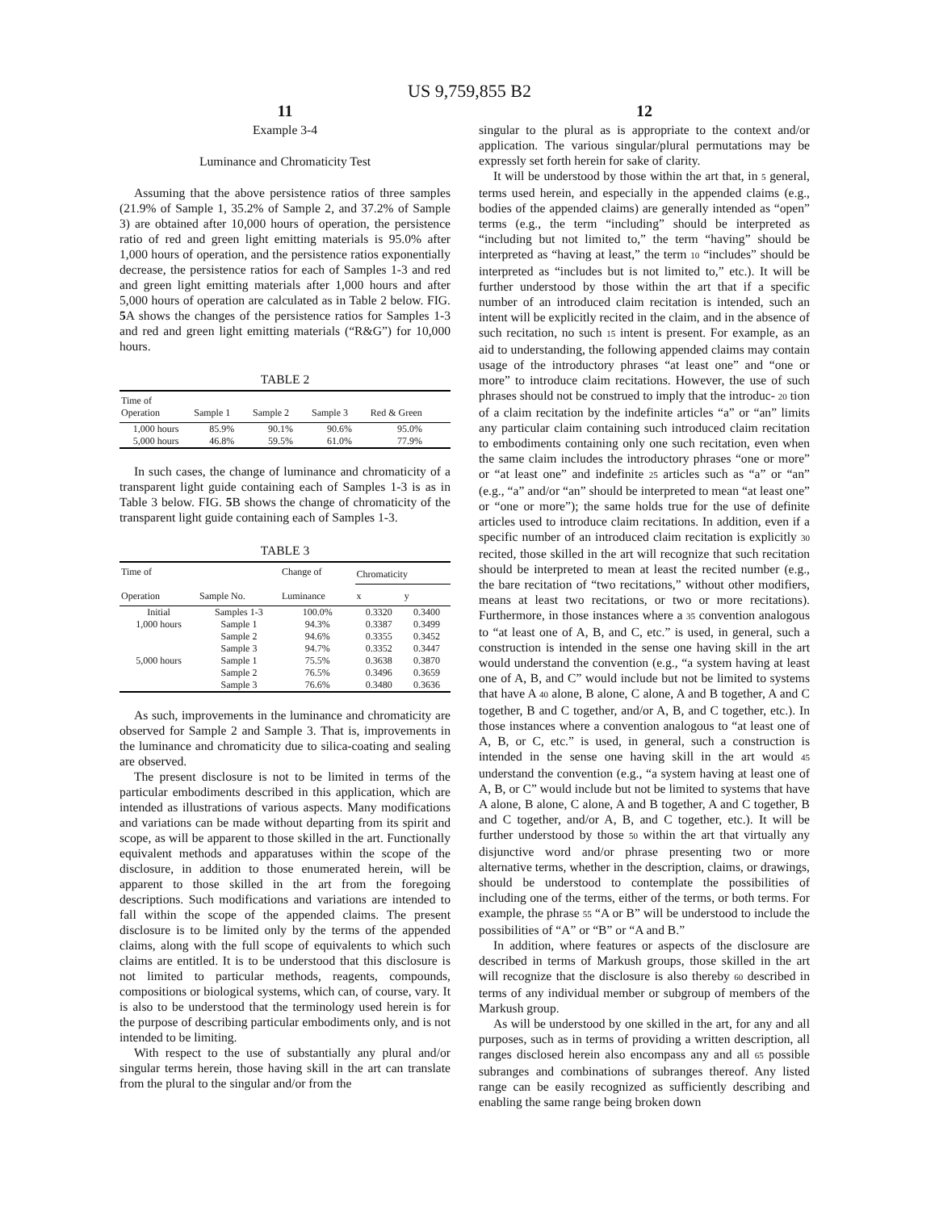US 9,759,855 B2
11
Example 3-4
Luminance and Chromaticity Test
Assuming that the above persistence ratios of three samples (21.9% of Sample 1, 35.2% of Sample 2, and 37.2% of Sample 3) are obtained after 10,000 hours of operation, the persistence ratio of red and green light emitting materials is 95.0% after 1,000 hours of operation, and the persistence ratios exponentially decrease, the persistence ratios for each of Samples 1-3 and red and green light emitting materials after 1,000 hours and after 5,000 hours of operation are calculated as in Table 2 below. FIG. 5 A shows the changes of the persistence ratios for Samples 1-3 and red and green light emitting materials (“R&G”) for 10,000 hours.
TABLE 2
| Time of Operation | Sample 1 | Sample 2 | Sample 3 | Red & Green |
| --- | --- | --- | --- | --- |
| 1,000 hours | 85.9% | 90.1% | 90.6% | 95.0% |
| 5,000 hours | 46.8% | 59.5% | 61.0% | 77.9% |
In such cases, the change of luminance and chromaticity of a transparent light guide containing each of Samples 1-3 is as in Table 3 below. FIG. 5 B shows the change of chromaticity of the transparent light guide containing each of Samples 1-3.
TABLE 3
| Time of Operation | Sample No. | Change of Luminance | Chromaticity | |
| --- | --- | --- | --- | --- |
| | | | x | y |
| Initial | Samples 1-3 | 100.0% | 0.3320 | 0.3400 |
| 1,000 hours | Sample 1 | 94.3% | 0.3387 | 0.3499 |
| | Sample 2 | 94.6% | 0.3355 | 0.3452 |
| | Sample 3 | 94.7% | 0.3352 | 0.3447 |
| 5,000 hours | Sample 1 | 75.5% | 0.3638 | 0.3870 |
| | Sample 2 | 76.5% | 0.3496 | 0.3659 |
| | Sample 3 | 76.6% | 0.3480 | 0.3636 |
As such, improvements in the luminance and chromaticity are observed for Sample 2 and Sample 3. That is, improvements in the luminance and chromaticity due to silica-coating and sealing are observed.
The present disclosure is not to be limited in terms of the particular embodiments described in this application, which are intended as illustrations of various aspects. Many modifications and variations can be made without departing from its spirit and scope, as will be apparent to those skilled in the art. Functionally equivalent methods and apparatuses within the scope of the disclosure, in addition to those enumerated herein, will be apparent to those skilled in the art from the foregoing descriptions. Such modifications and variations are intended to fall within the scope of the appended claims. The present disclosure is to be limited only by the terms of the appended claims, along with the full scope of equivalents to which such claims are entitled. It is to be understood that this disclosure is not limited to particular methods, reagents, compounds, compositions or biological systems, which can, of course, vary. It is also to be understood that the terminology used herein is for the purpose of describing particular embodiments only, and is not intended to be limiting.
With respect to the use of substantially any plural and/or singular terms herein, those having skill in the art can translate from the plural to the singular and/or from the
12
singular to the plural as is appropriate to the context and/or application. The various singular/plural permutations may be expressly set forth herein for sake of clarity.
It will be understood by those within the art that, in 5 general, terms used herein, and especially in the appended claims (e.g., bodies of the appended claims) are generally intended as “open” terms (e.g., the term “including” should be interpreted as “including but not limited to,” the term “having” should be interpreted as “having at least,” the term 10 “includes” should be interpreted as “includes but is not limited to,” etc.). It will be further understood by those within the art that if a specific number of an introduced claim recitation is intended, such an intent will be explicitly recited in the claim, and in the absence of such recitation, no such 15 intent is present. For example, as an aid to understanding, the following appended claims may contain usage of the introductory phrases “at least one” and “one or more” to introduce claim recitations. However, the use of such phrases should not be construed to imply that the introduc- 20 tion of a claim recitation by the indefinite articles “a” or “an” limits any particular claim containing such introduced claim recitation to embodiments containing only one such recitation, even when the same claim includes the introductory phrases “one or more” or “at least one” and indefinite 25 articles such as “a” or “an” (e.g., “a” and/or “an” should be interpreted to mean “at least one” or “one or more”); the same holds true for the use of definite articles used to introduce claim recitations. In addition, even if a specific number of an introduced claim recitation is explicitly 30 recited, those skilled in the art will recognize that such recitation should be interpreted to mean at least the recited number (e.g., the bare recitation of “two recitations,” without other modifiers, means at least two recitations, or two or more recitations). Furthermore, in those instances where a 35 convention analogous to “at least one of A, B, and C, etc.” is used, in general, such a construction is intended in the sense one having skill in the art would understand the convention (e.g., “a system having at least one of A, B, and C” would include but not be limited to systems that have A 40 alone, B alone, C alone, A and B together, A and C together, B and C together, and/or A, B, and C together, etc.). In those instances where a convention analogous to “at least one of A, B, or C, etc.” is used, in general, such a construction is intended in the sense one having skill in the art would 45 understand the convention (e.g., “a system having at least one of A, B, or C” would include but not be limited to systems that have A alone, B alone, C alone, A and B together, A and C together, B and C together, and/or A, B, and C together, etc.). It will be further understood by those 50 within the art that virtually any disjunctive word and/or phrase presenting two or more alternative terms, whether in the description, claims, or drawings, should be understood to contemplate the possibilities of including one of the terms, either of the terms, or both terms. For example, the phrase 55 “A or B” will be understood to include the possibilities of “A” or “B” or “A and B.”
In addition, where features or aspects of the disclosure are described in terms of Markush groups, those skilled in the art will recognize that the disclosure is also thereby 60 described in terms of any individual member or subgroup of members of the Markush group.
As will be understood by one skilled in the art, for any and all purposes, such as in terms of providing a written description, all ranges disclosed herein also encompass any and all 65 possible subranges and combinations of subranges thereof. Any listed range can be easily recognized as sufficiently describing and enabling the same range being broken down